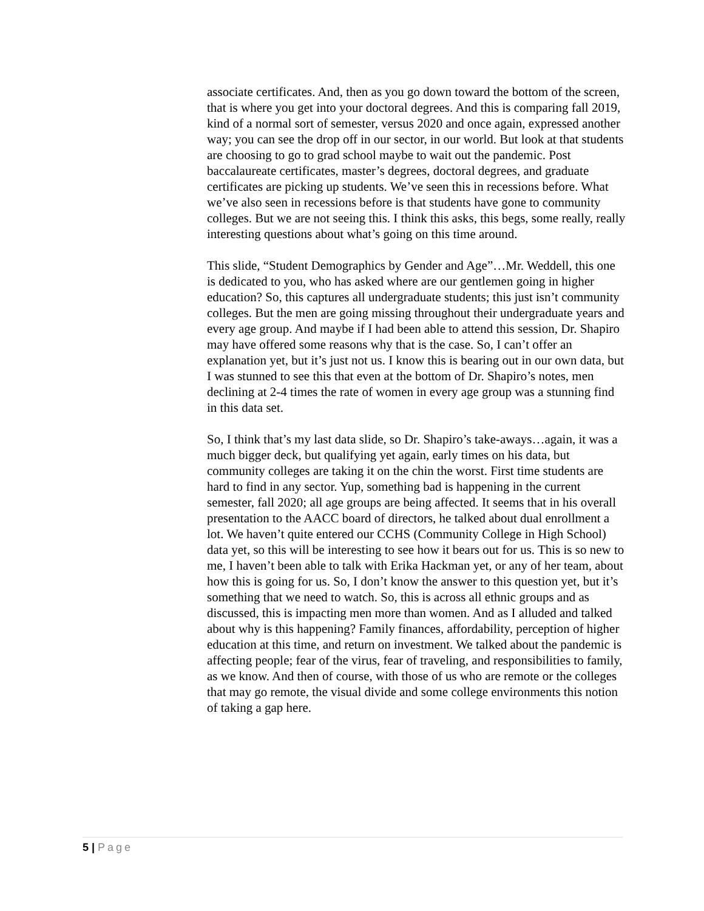associate certificates. And, then as you go down toward the bottom of the screen, that is where you get into your doctoral degrees. And this is comparing fall 2019, kind of a normal sort of semester, versus 2020 and once again, expressed another way; you can see the drop off in our sector, in our world. But look at that students are choosing to go to grad school maybe to wait out the pandemic. Post baccalaureate certificates, master’s degrees, doctoral degrees, and graduate certificates are picking up students. We’ve seen this in recessions before. What we’ve also seen in recessions before is that students have gone to community colleges. But we are not seeing this. I think this asks, this begs, some really, really interesting questions about what’s going on this time around.
This slide, “Student Demographics by Gender and Age”…Mr. Weddell, this one is dedicated to you, who has asked where are our gentlemen going in higher education? So, this captures all undergraduate students; this just isn’t community colleges. But the men are going missing throughout their undergraduate years and every age group. And maybe if I had been able to attend this session, Dr. Shapiro may have offered some reasons why that is the case. So, I can’t offer an explanation yet, but it’s just not us. I know this is bearing out in our own data, but I was stunned to see this that even at the bottom of Dr. Shapiro’s notes, men declining at 2-4 times the rate of women in every age group was a stunning find in this data set.
So, I think that’s my last data slide, so Dr. Shapiro’s take-aways…again, it was a much bigger deck, but qualifying yet again, early times on his data, but community colleges are taking it on the chin the worst. First time students are hard to find in any sector. Yup, something bad is happening in the current semester, fall 2020; all age groups are being affected. It seems that in his overall presentation to the AACC board of directors, he talked about dual enrollment a lot. We haven’t quite entered our CCHS (Community College in High School) data yet, so this will be interesting to see how it bears out for us. This is so new to me, I haven’t been able to talk with Erika Hackman yet, or any of her team, about how this is going for us. So, I don’t know the answer to this question yet, but it’s something that we need to watch. So, this is across all ethnic groups and as discussed, this is impacting men more than women. And as I alluded and talked about why is this happening? Family finances, affordability, perception of higher education at this time, and return on investment. We talked about the pandemic is affecting people; fear of the virus, fear of traveling, and responsibilities to family, as we know. And then of course, with those of us who are remote or the colleges that may go remote, the visual divide and some college environments this notion of taking a gap here.
5 | Page